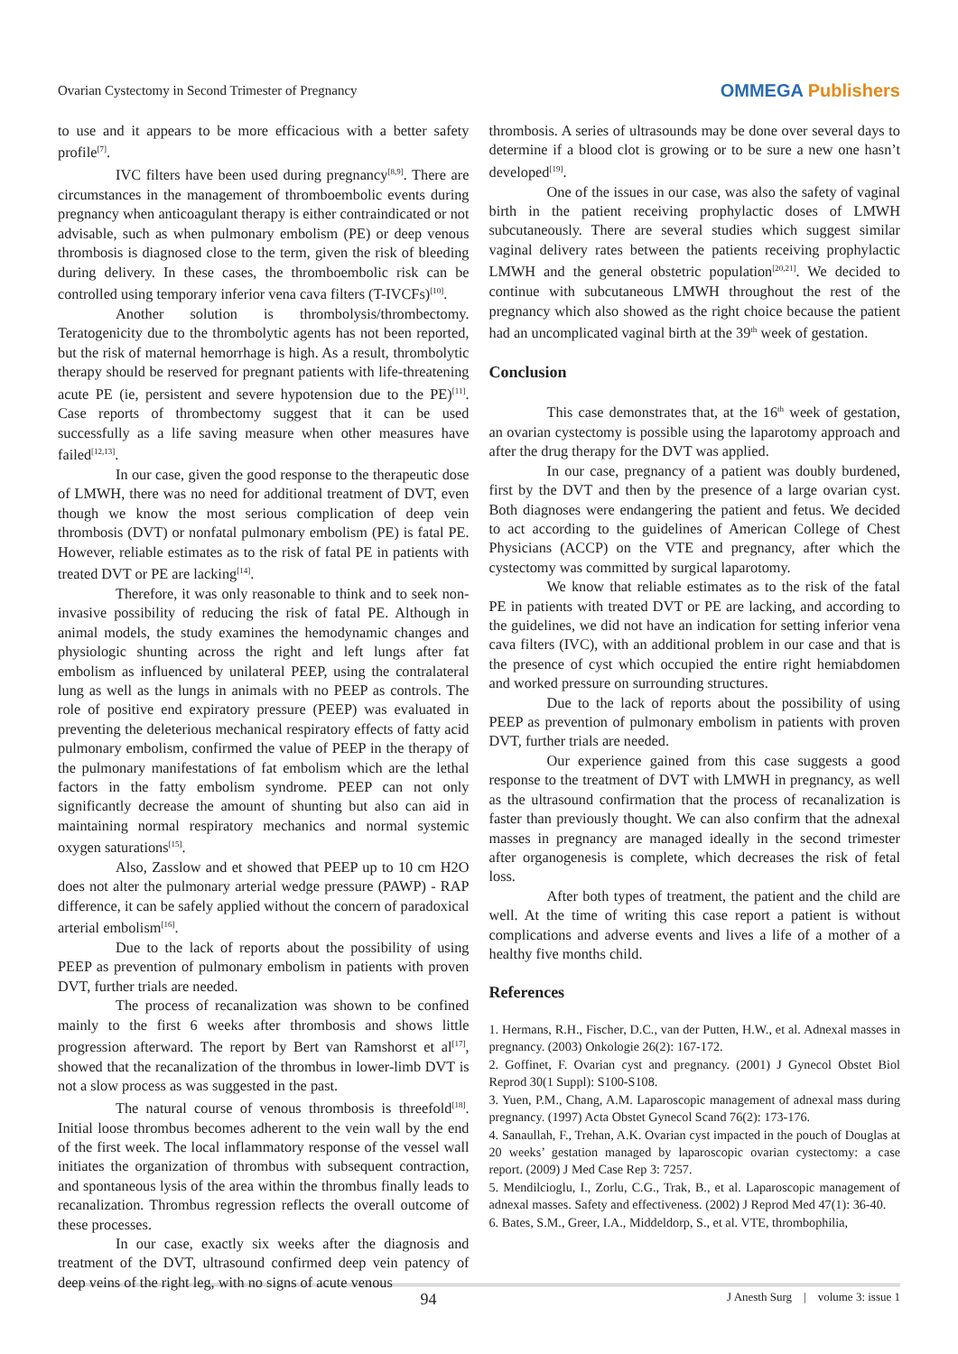Ovarian Cystectomy in Second Trimester of Pregnancy
OMMEGA Publishers
to use and it appears to be more efficacious with a better safety profile<sup>[7]</sup>.
IVC filters have been used during pregnancy<sup>[8,9]</sup>. There are circumstances in the management of thromboembolic events during pregnancy when anticoagulant therapy is either contraindicated or not advisable, such as when pulmonary embolism (PE) or deep venous thrombosis is diagnosed close to the term, given the risk of bleeding during delivery. In these cases, the thromboembolic risk can be controlled using temporary inferior vena cava filters (T-IVCFs)<sup>[10]</sup>.
Another solution is thrombolysis/thrombectomy. Teratogenicity due to the thrombolytic agents has not been reported, but the risk of maternal hemorrhage is high. As a result, thrombolytic therapy should be reserved for pregnant patients with life-threatening acute PE (ie, persistent and severe hypotension due to the PE)<sup>[11]</sup>. Case reports of thrombectomy suggest that it can be used successfully as a life saving measure when other measures have failed<sup>[12,13]</sup>.
In our case, given the good response to the therapeutic dose of LMWH, there was no need for additional treatment of DVT, even though we know the most serious complication of deep vein thrombosis (DVT) or nonfatal pulmonary embolism (PE) is fatal PE. However, reliable estimates as to the risk of fatal PE in patients with treated DVT or PE are lacking<sup>[14]</sup>.
Therefore, it was only reasonable to think and to seek non-invasive possibility of reducing the risk of fatal PE. Although in animal models, the study examines the hemodynamic changes and physiologic shunting across the right and left lungs after fat embolism as influenced by unilateral PEEP, using the contralateral lung as well as the lungs in animals with no PEEP as controls. The role of positive end expiratory pressure (PEEP) was evaluated in preventing the deleterious mechanical respiratory effects of fatty acid pulmonary embolism, confirmed the value of PEEP in the therapy of the pulmonary manifestations of fat embolism which are the lethal factors in the fatty embolism syndrome. PEEP can not only significantly decrease the amount of shunting but also can aid in maintaining normal respiratory mechanics and normal systemic oxygen saturations<sup>[15]</sup>.
Also, Zasslow and et showed that PEEP up to 10 cm H2O does not alter the pulmonary arterial wedge pressure (PAWP) - RAP difference, it can be safely applied without the concern of paradoxical arterial embolism<sup>[16]</sup>.
Due to the lack of reports about the possibility of using PEEP as prevention of pulmonary embolism in patients with proven DVT, further trials are needed.
The process of recanalization was shown to be confined mainly to the first 6 weeks after thrombosis and shows little progression afterward. The report by Bert van Ramshorst et al<sup>[17]</sup>, showed that the recanalization of the thrombus in lower-limb DVT is not a slow process as was suggested in the past.
The natural course of venous thrombosis is threefold<sup>[18]</sup>. Initial loose thrombus becomes adherent to the vein wall by the end of the first week. The local inflammatory response of the vessel wall initiates the organization of thrombus with subsequent contraction, and spontaneous lysis of the area within the thrombus finally leads to recanalization. Thrombus regression reflects the overall outcome of these processes.
In our case, exactly six weeks after the diagnosis and treatment of the DVT, ultrasound confirmed deep vein patency of deep veins of the right leg, with no signs of acute venous
thrombosis. A series of ultrasounds may be done over several days to determine if a blood clot is growing or to be sure a new one hasn’t developed<sup>[19]</sup>.
One of the issues in our case, was also the safety of vaginal birth in the patient receiving prophylactic doses of LMWH subcutaneously. There are several studies which suggest similar vaginal delivery rates between the patients receiving prophylactic LMWH and the general obstetric population<sup>[20,21]</sup>. We decided to continue with subcutaneous LMWH throughout the rest of the pregnancy which also showed as the right choice because the patient had an uncomplicated vaginal birth at the 39<sup>th</sup> week of gestation.
Conclusion
This case demonstrates that, at the 16<sup>th</sup> week of gestation, an ovarian cystectomy is possible using the laparotomy approach and after the drug therapy for the DVT was applied.
In our case, pregnancy of a patient was doubly burdened, first by the DVT and then by the presence of a large ovarian cyst. Both diagnoses were endangering the patient and fetus. We decided to act according to the guidelines of American College of Chest Physicians (ACCP) on the VTE and pregnancy, after which the cystectomy was committed by surgical laparotomy.
We know that reliable estimates as to the risk of the fatal PE in patients with treated DVT or PE are lacking, and according to the guidelines, we did not have an indication for setting inferior vena cava filters (IVC), with an additional problem in our case and that is the presence of cyst which occupied the entire right hemiabdomen and worked pressure on surrounding structures.
Due to the lack of reports about the possibility of using PEEP as prevention of pulmonary embolism in patients with proven DVT, further trials are needed.
Our experience gained from this case suggests a good response to the treatment of DVT with LMWH in pregnancy, as well as the ultrasound confirmation that the process of recanalization is faster than previously thought. We can also confirm that the adnexal masses in pregnancy are managed ideally in the second trimester after organogenesis is complete, which decreases the risk of fetal loss.
After both types of treatment, the patient and the child are well. At the time of writing this case report a patient is without complications and adverse events and lives a life of a mother of a healthy five months child.
References
1. Hermans, R.H., Fischer, D.C., van der Putten, H.W., et al. Adnexal masses in pregnancy. (2003) Onkologie 26(2): 167-172.
2. Goffinet, F. Ovarian cyst and pregnancy. (2001) J Gynecol Obstet Biol Reprod 30(1 Suppl): S100-S108.
3. Yuen, P.M., Chang, A.M. Laparoscopic management of adnexal mass during pregnancy. (1997) Acta Obstet Gynecol Scand 76(2): 173-176.
4. Sanaullah, F., Trehan, A.K. Ovarian cyst impacted in the pouch of Douglas at 20 weeks’ gestation managed by laparoscopic ovarian cystectomy: a case report. (2009) J Med Case Rep 3: 7257.
5. Mendilcioglu, I., Zorlu, C.G., Trak, B., et al. Laparoscopic management of adnexal masses. Safety and effectiveness. (2002) J Reprod Med 47(1): 36-40.
6. Bates, S.M., Greer, I.A., Middeldorp, S., et al. VTE, thrombophilia,
94 J Anesth Surg | volume 3: issue 1